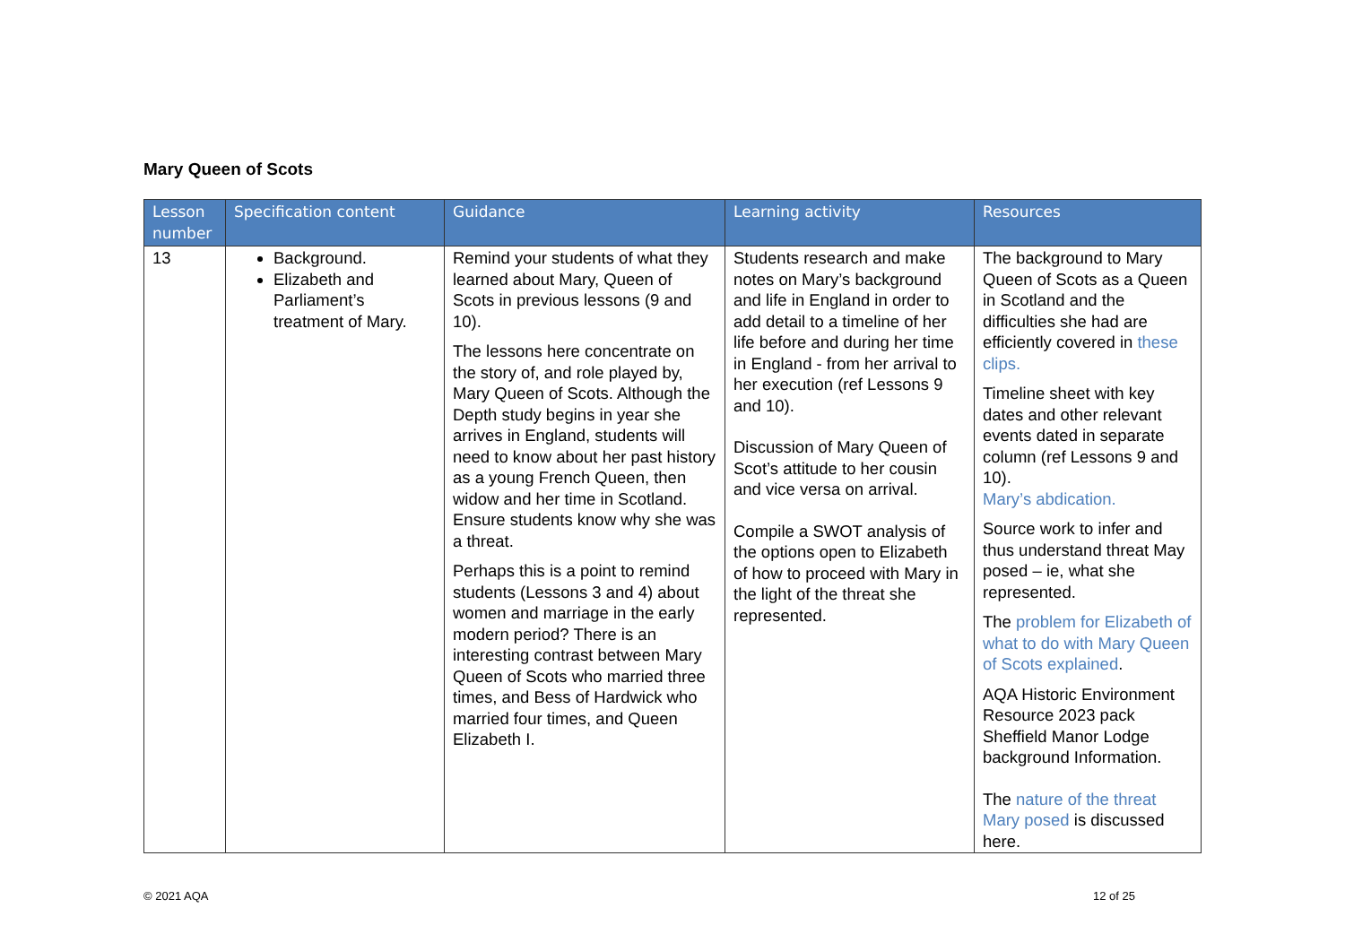Mary Queen of Scots
| Lesson number | Specification content | Guidance | Learning activity | Resources |
| --- | --- | --- | --- | --- |
| 13 | Background. Elizabeth and Parliament’s treatment of Mary. | Remind your students of what they learned about Mary, Queen of Scots in previous lessons (9 and 10). The lessons here concentrate on the story of, and role played by, Mary Queen of Scots. Although the Depth study begins in year she arrives in England, students will need to know about her past history as a young French Queen, then widow and her time in Scotland. Ensure students know why she was a threat. Perhaps this is a point to remind students (Lessons 3 and 4) about women and marriage in the early modern period? There is an interesting contrast between Mary Queen of Scots who married three times, and Bess of Hardwick who married four times, and Queen Elizabeth I. | Students research and make notes on Mary’s background and life in England in order to add detail to a timeline of her life before and during her time in England - from her arrival to her execution (ref Lessons 9 and 10). Discussion of Mary Queen of Scot’s attitude to her cousin and vice versa on arrival. Compile a SWOT analysis of the options open to Elizabeth of how to proceed with Mary in the light of the threat she represented. | The background to Mary Queen of Scots as a Queen in Scotland and the difficulties she had are efficiently covered in these clips. Timeline sheet with key dates and other relevant events dated in separate column (ref Lessons 9 and 10). Mary’s abdication. Source work to infer and thus understand threat May posed – ie, what she represented. The problem for Elizabeth of what to do with Mary Queen of Scots explained . AQA Historic Environment Resource 2023 pack Sheffield Manor Lodge background Information. The nature of the threat Mary posed is discussed here. |
© 2021 AQA 12 of 25